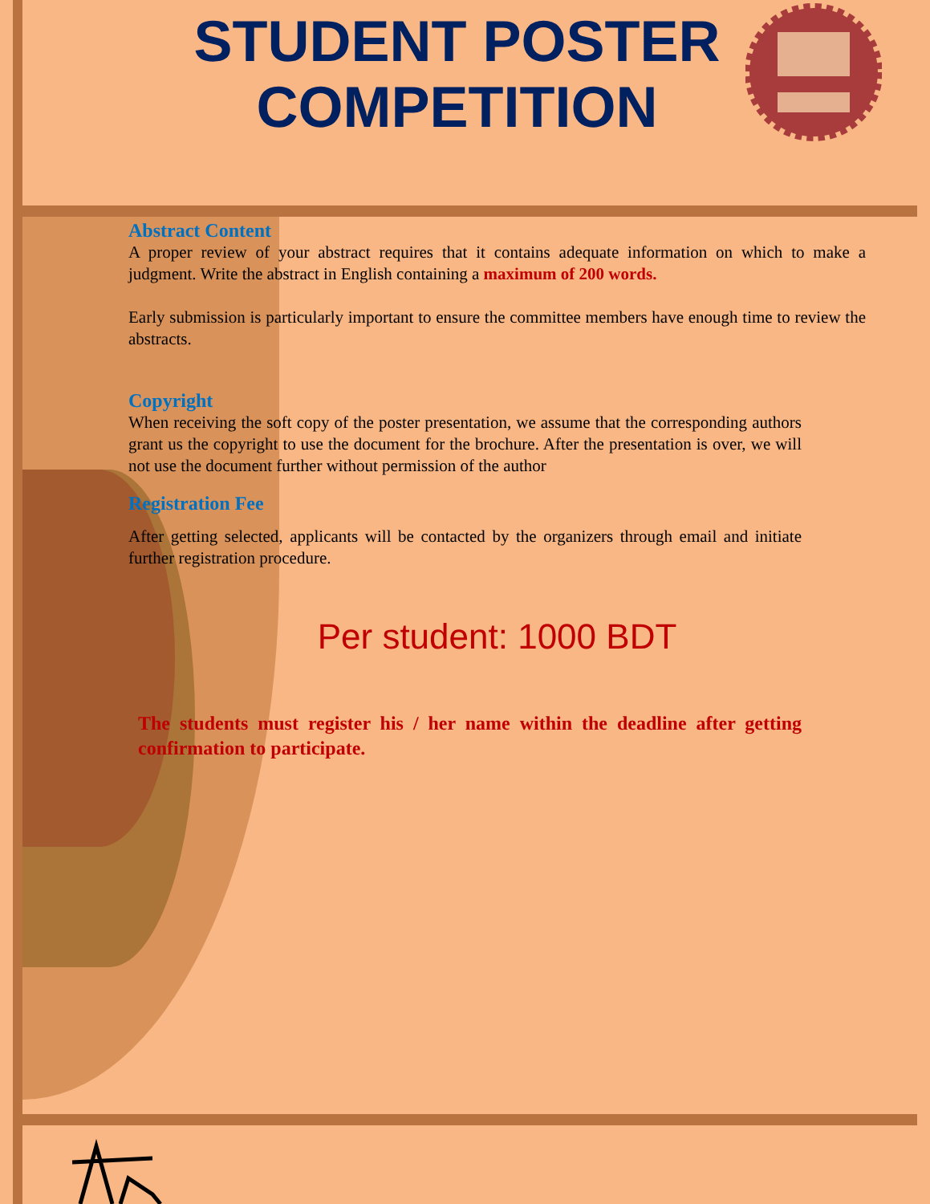STUDENT POSTER
COMPETITION
Abstract Content
A proper review of your abstract requires that it contains adequate information on which to make a judgment. Write the abstract in English containing a maximum of 200 words.
Early submission is particularly important to ensure the committee members have enough time to review the abstracts.
Copyright
When receiving the soft copy of the poster presentation, we assume that the corresponding authors grant us the copyright to use the document for the brochure. After the presentation is over, we will not use the document further without permission of the author
Registration Fee
After getting selected, applicants will be contacted by the organizers through email and initiate further registration procedure.
Per student: 1000 BDT
The students must register his / her name within the deadline after getting confirmation to participate.